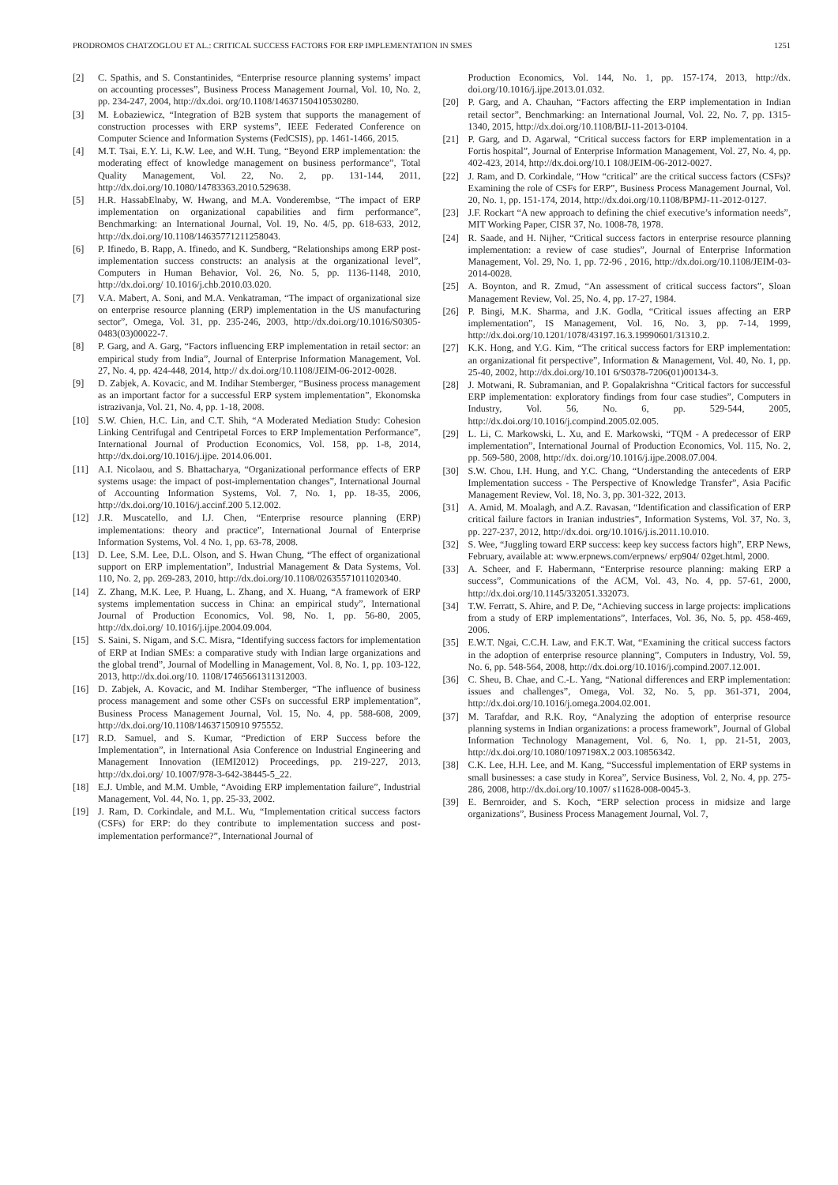PRODROMOS CHATZOGLOU ET AL.: CRITICAL SUCCESS FACTORS FOR ERP IMPLEMENTATION IN SMES 1251
[2] C. Spathis, and S. Constantinides, “Enterprise resource planning systems’ impact on accounting processes”, Business Process Management Journal, Vol. 10, No. 2, pp. 234-247, 2004, http://dx.doi. org/10.1108/14637150410530280.
[3] M. Łobaziewicz, “Integration of B2B system that supports the management of construction processes with ERP systems”, IEEE Federated Conference on Computer Science and Information Systems (FedCSIS), pp. 1461-1466, 2015.
[4] M.T. Tsai, E.Y. Li, K.W. Lee, and W.H. Tung, “Beyond ERP implementation: the moderating effect of knowledge management on business performance”, Total Quality Management, Vol. 22, No. 2, pp. 131-144, 2011, http://dx.doi.org/10.1080/14783363.2010.529638.
[5] H.R. HassabElnaby, W. Hwang, and M.A. Vonderembse, “The impact of ERP implementation on organizational capabilities and firm performance”, Benchmarking: an International Journal, Vol. 19, No. 4/5, pp. 618-633, 2012, http://dx.doi.org/10.1108/14635771211258043.
[6] P. Ifinedo, B. Rapp, A. Ifinedo, and K. Sundberg, “Relationships among ERP post-implementation success constructs: an analysis at the organizational level”, Computers in Human Behavior, Vol. 26, No. 5, pp. 1136-1148, 2010, http://dx.doi.org/ 10.1016/j.chb.2010.03.020.
[7] V.A. Mabert, A. Soni, and M.A. Venkatraman, “The impact of organizational size on enterprise resource planning (ERP) implementation in the US manufacturing sector”, Omega, Vol. 31, pp. 235-246, 2003, http://dx.doi.org/10.1016/S0305-0483(03)00022-7.
[8] P. Garg, and A. Garg, “Factors influencing ERP implementation in retail sector: an empirical study from India”, Journal of Enterprise Information Management, Vol. 27, No. 4, pp. 424-448, 2014, http:// dx.doi.org/10.1108/JEIM-06-2012-0028.
[9] D. Zabjek, A. Kovacic, and M. Indihar Stemberger, “Business process management as an important factor for a successful ERP system implementation”, Ekonomska istrazivanja, Vol. 21, No. 4, pp. 1-18, 2008.
[10] S.W. Chien, H.C. Lin, and C.T. Shih, “A Moderated Mediation Study: Cohesion Linking Centrifugal and Centripetal Forces to ERP Implementation Performance”, International Journal of Production Economics, Vol. 158, pp. 1-8, 2014, http://dx.doi.org/10.1016/j.ijpe. 2014.06.001.
[11] A.I. Nicolaou, and S. Bhattacharya, “Organizational performance effects of ERP systems usage: the impact of post-implementation changes”, International Journal of Accounting Information Systems, Vol. 7, No. 1, pp. 18-35, 2006, http://dx.doi.org/10.1016/j.accinf.200 5.12.002.
[12] J.R. Muscatello, and I.J. Chen, “Enterprise resource planning (ERP) implementations: theory and practice”, International Journal of Enterprise Information Systems, Vol. 4 No. 1, pp. 63-78, 2008.
[13] D. Lee, S.M. Lee, D.L. Olson, and S. Hwan Chung, “The effect of organizational support on ERP implementation”, Industrial Management & Data Systems, Vol. 110, No. 2, pp. 269-283, 2010, http://dx.doi.org/10.1108/02635571011020340.
[14] Z. Zhang, M.K. Lee, P. Huang, L. Zhang, and X. Huang, “A framework of ERP systems implementation success in China: an empirical study”, International Journal of Production Economics, Vol. 98, No. 1, pp. 56-80, 2005, http://dx.doi.org/ 10.1016/j.ijpe.2004.09.004.
[15] S. Saini, S. Nigam, and S.C. Misra, “Identifying success factors for implementation of ERP at Indian SMEs: a comparative study with Indian large organizations and the global trend”, Journal of Modelling in Management, Vol. 8, No. 1, pp. 103-122, 2013, http://dx.doi.org/10. 1108/17465661311312003.
[16] D. Zabjek, A. Kovacic, and M. Indihar Stemberger, “The influence of business process management and some other CSFs on successful ERP implementation”, Business Process Management Journal, Vol. 15, No. 4, pp. 588-608, 2009, http://dx.doi.org/10.1108/14637150910 975552.
[17] R.D. Samuel, and S. Kumar, “Prediction of ERP Success before the Implementation”, in International Asia Conference on Industrial Engineering and Management Innovation (IEMI2012) Proceedings, pp. 219-227, 2013, http://dx.doi.org/ 10.1007/978-3-642-38445-5_22.
[18] E.J. Umble, and M.M. Umble, “Avoiding ERP implementation failure”, Industrial Management, Vol. 44, No. 1, pp. 25-33, 2002.
[19] J. Ram, D. Corkindale, and M.L. Wu, “Implementation critical success factors (CSFs) for ERP: do they contribute to implementation success and post-implementation performance?”, International Journal of
Production Economics, Vol. 144, No. 1, pp. 157-174, 2013, http://dx. doi.org/10.1016/j.ijpe.2013.01.032.
[20] P. Garg, and A. Chauhan, “Factors affecting the ERP implementation in Indian retail sector”, Benchmarking: an International Journal, Vol. 22, No. 7, pp. 1315-1340, 2015, http://dx.doi.org/10.1108/BIJ-11-2013-0104.
[21] P. Garg, and D. Agarwal, “Critical success factors for ERP implementation in a Fortis hospital”, Journal of Enterprise Information Management, Vol. 27, No. 4, pp. 402-423, 2014, http://dx.doi.org/10.1 108/JEIM-06-2012-0027.
[22] J. Ram, and D. Corkindale, “How “critical” are the critical success factors (CSFs)? Examining the role of CSFs for ERP”, Business Process Management Journal, Vol. 20, No. 1, pp. 151-174, 2014, http://dx.doi.org/10.1108/BPMJ-11-2012-0127.
[23] J.F. Rockart “A new approach to defining the chief executive’s information needs”, MIT Working Paper, CISR 37, No. 1008-78, 1978.
[24] R. Saade, and H. Nijher, “Critical success factors in enterprise resource planning implementation: a review of case studies”, Journal of Enterprise Information Management, Vol. 29, No. 1, pp. 72-96 , 2016, http://dx.doi.org/10.1108/JEIM-03-2014-0028.
[25] A. Boynton, and R. Zmud, “An assessment of critical success factors”, Sloan Management Review, Vol. 25, No. 4, pp. 17-27, 1984.
[26] P. Bingi, M.K. Sharma, and J.K. Godla, “Critical issues affecting an ERP implementation”, IS Management, Vol. 16, No. 3, pp. 7-14, 1999, http://dx.doi.org/10.1201/1078/43197.16.3.19990601/31310.2.
[27] K.K. Hong, and Y.G. Kim, “The critical success factors for ERP implementation: an organizational fit perspective”, Information & Management, Vol. 40, No. 1, pp. 25-40, 2002, http://dx.doi.org/10.101 6/S0378-7206(01)00134-3.
[28] J. Motwani, R. Subramanian, and P. Gopalakrishna “Critical factors for successful ERP implementation: exploratory findings from four case studies”, Computers in Industry, Vol. 56, No. 6, pp. 529-544, 2005, http://dx.doi.org/10.1016/j.compind.2005.02.005.
[29] L. Li, C. Markowski, L. Xu, and E. Markowski, “TQM - A predecessor of ERP implementation”, International Journal of Production Economics, Vol. 115, No. 2, pp. 569-580, 2008, http://dx. doi.org/10.1016/j.ijpe.2008.07.004.
[30] S.W. Chou, I.H. Hung, and Y.C. Chang, “Understanding the antecedents of ERP Implementation success - The Perspective of Knowledge Transfer”, Asia Pacific Management Review, Vol. 18, No. 3, pp. 301-322, 2013.
[31] A. Amid, M. Moalagh, and A.Z. Ravasan, “Identification and classification of ERP critical failure factors in Iranian industries”, Information Systems, Vol. 37, No. 3, pp. 227-237, 2012, http://dx.doi. org/10.1016/j.is.2011.10.010.
[32] S. Wee, “Juggling toward ERP success: keep key success factors high”, ERP News, February, available at: www.erpnews.com/erpnews/ erp904/ 02get.html, 2000.
[33] A. Scheer, and F. Habermann, “Enterprise resource planning: making ERP a success”, Communications of the ACM, Vol. 43, No. 4, pp. 57-61, 2000, http://dx.doi.org/10.1145/332051.332073.
[34] T.W. Ferratt, S. Ahire, and P. De, “Achieving success in large projects: implications from a study of ERP implementations”, Interfaces, Vol. 36, No. 5, pp. 458-469, 2006.
[35] E.W.T. Ngai, C.C.H. Law, and F.K.T. Wat, “Examining the critical success factors in the adoption of enterprise resource planning”, Computers in Industry, Vol. 59, No. 6, pp. 548-564, 2008, http://dx.doi.org/10.1016/j.compind.2007.12.001.
[36] C. Sheu, B. Chae, and C.-L. Yang, “National differences and ERP implementation: issues and challenges”, Omega, Vol. 32, No. 5, pp. 361-371, 2004, http://dx.doi.org/10.1016/j.omega.2004.02.001.
[37] M. Tarafdar, and R.K. Roy, “Analyzing the adoption of enterprise resource planning systems in Indian organizations: a process framework”, Journal of Global Information Technology Management, Vol. 6, No. 1, pp. 21-51, 2003, http://dx.doi.org/10.1080/1097198X.2 003.10856342.
[38] C.K. Lee, H.H. Lee, and M. Kang, “Successful implementation of ERP systems in small businesses: a case study in Korea”, Service Business, Vol. 2, No. 4, pp. 275-286, 2008, http://dx.doi.org/10.1007/ s11628-008-0045-3.
[39] E. Bernroider, and S. Koch, “ERP selection process in midsize and large organizations”, Business Process Management Journal, Vol. 7,